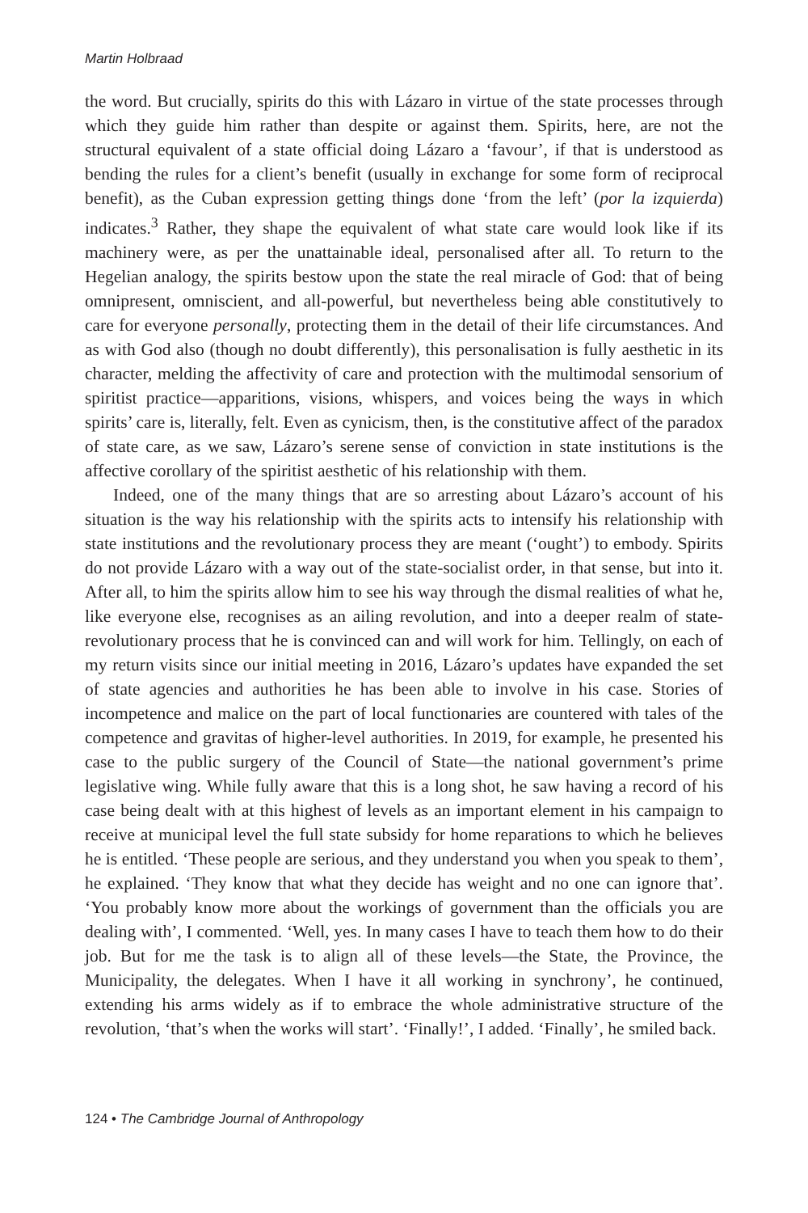Martin Holbraad
the word. But crucially, spirits do this with Lázaro in virtue of the state processes through which they guide him rather than despite or against them. Spirits, here, are not the structural equivalent of a state official doing Lázaro a ‘favour’, if that is understood as bending the rules for a client’s benefit (usually in exchange for some form of reciprocal benefit), as the Cuban expression getting things done ‘from the left’ (por la izquierda) indicates.<sup>3</sup> Rather, they shape the equivalent of what state care would look like if its machinery were, as per the unattainable ideal, personalised after all. To return to the Hegelian analogy, the spirits bestow upon the state the real miracle of God: that of being omnipresent, omniscient, and all-powerful, but nevertheless being able constitutively to care for everyone personally, protecting them in the detail of their life circumstances. And as with God also (though no doubt differently), this personalisation is fully aesthetic in its character, melding the affectivity of care and protection with the multimodal sensorium of spiritist practice—apparitions, visions, whispers, and voices being the ways in which spirits’ care is, literally, felt. Even as cynicism, then, is the constitutive affect of the paradox of state care, as we saw, Lázaro’s serene sense of conviction in state institutions is the affective corollary of the spiritist aesthetic of his relationship with them.
Indeed, one of the many things that are so arresting about Lázaro’s account of his situation is the way his relationship with the spirits acts to intensify his relationship with state institutions and the revolutionary process they are meant (‘ought’) to embody. Spirits do not provide Lázaro with a way out of the state-socialist order, in that sense, but into it. After all, to him the spirits allow him to see his way through the dismal realities of what he, like everyone else, recognises as an ailing revolution, and into a deeper realm of state-revolutionary process that he is convinced can and will work for him. Tellingly, on each of my return visits since our initial meeting in 2016, Lázaro’s updates have expanded the set of state agencies and authorities he has been able to involve in his case. Stories of incompetence and malice on the part of local functionaries are countered with tales of the competence and gravitas of higher-level authorities. In 2019, for example, he presented his case to the public surgery of the Council of State—the national government’s prime legislative wing. While fully aware that this is a long shot, he saw having a record of his case being dealt with at this highest of levels as an important element in his campaign to receive at municipal level the full state subsidy for home reparations to which he believes he is entitled. ‘These people are serious, and they understand you when you speak to them’, he explained. ‘They know that what they decide has weight and no one can ignore that’. ‘You probably know more about the workings of government than the officials you are dealing with’, I commented. ‘Well, yes. In many cases I have to teach them how to do their job. But for me the task is to align all of these levels—the State, the Province, the Municipality, the delegates. When I have it all working in synchrony’, he continued, extending his arms widely as if to embrace the whole administrative structure of the revolution, ‘that’s when the works will start’. ‘Finally!’, I added. ‘Finally’, he smiled back.
124 • The Cambridge Journal of Anthropology